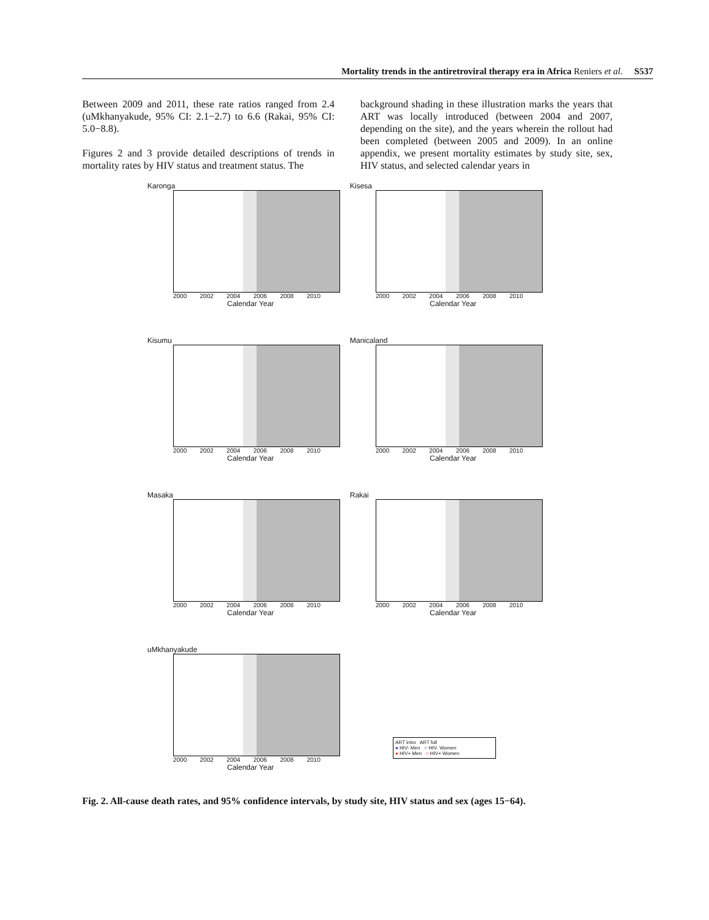Mortality trends in the antiretroviral therapy era in Africa Reniers et al. S537
Between 2009 and 2011, these rate ratios ranged from 2.4 (uMkhanyakude, 95% CI: 2.1−2.7) to 6.6 (Rakai, 95% CI: 5.0−8.8).
Figures 2 and 3 provide detailed descriptions of trends in mortality rates by HIV status and treatment status. The
background shading in these illustration marks the years that ART was locally introduced (between 2004 and 2007, depending on the site), and the years wherein the rollout had been completed (between 2005 and 2009). In an online appendix, we present mortality estimates by study site, sex, HIV status, and selected calendar years in
Karonga
2000 2002 2004 2006 2008 2010
Calendar Year
Kisesa
2000 2002 2004 2006 2008 2010
Calendar Year
Kisumu
2000 2002 2004 2006 2008 2010
Calendar Year
Manicaland
2000 2002 2004 2006 2008 2010
Calendar Year
Masaka
2000 2002 2004 2006 2008 2010
Calendar Year
Rakai
2000 2002 2004 2006 2008 2010
Calendar Year
uMkhanyakude
2000 2002 2004 2006 2008 2010
Calendar Year
ART intro ART full
● HIV- Men ○ HIV- Women
● HIV+ Men ○ HIV+ Women
Fig. 2. All-cause death rates, and 95% confidence intervals, by study site, HIV status and sex (ages 15−64).